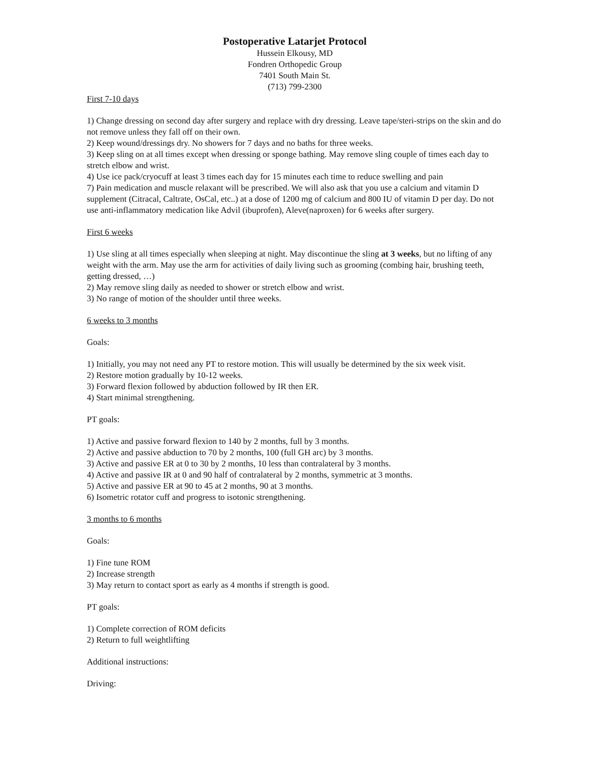Postoperative Latarjet Protocol
Hussein Elkousy, MD
Fondren Orthopedic Group
7401 South Main St.
(713) 799-2300
First 7-10 days
1) Change dressing on second day after surgery and replace with dry dressing. Leave tape/steri-strips on the skin and do not remove unless they fall off on their own.
2) Keep wound/dressings dry. No showers for 7 days and no baths for three weeks.
3) Keep sling on at all times except when dressing or sponge bathing. May remove sling couple of times each day to stretch elbow and wrist.
4) Use ice pack/cryocuff at least 3 times each day for 15 minutes each time to reduce swelling and pain
7) Pain medication and muscle relaxant will be prescribed. We will also ask that you use a calcium and vitamin D supplement (Citracal, Caltrate, OsCal, etc..) at a dose of 1200 mg of calcium and 800 IU of vitamin D per day. Do not use anti-inflammatory medication like Advil (ibuprofen), Aleve(naproxen) for 6 weeks after surgery.
First 6 weeks
1) Use sling at all times especially when sleeping at night. May discontinue the sling at 3 weeks, but no lifting of any weight with the arm. May use the arm for activities of daily living such as grooming (combing hair, brushing teeth, getting dressed, …)
2) May remove sling daily as needed to shower or stretch elbow and wrist.
3) No range of motion of the shoulder until three weeks.
6 weeks to 3 months
Goals:
1) Initially, you may not need any PT to restore motion. This will usually be determined by the six week visit.
2) Restore motion gradually by 10-12 weeks.
3) Forward flexion followed by abduction followed by IR then ER.
4) Start minimal strengthening.
PT goals:
1) Active and passive forward flexion to 140 by 2 months, full by 3 months.
2) Active and passive abduction to 70 by 2 months, 100 (full GH arc) by 3 months.
3) Active and passive ER at 0 to 30 by 2 months, 10 less than contralateral by 3 months.
4) Active and passive IR at 0 and 90 half of contralateral by 2 months, symmetric at 3 months.
5) Active and passive ER at 90 to 45 at 2 months, 90 at 3 months.
6) Isometric rotator cuff and progress to isotonic strengthening.
3 months to 6 months
Goals:
1) Fine tune ROM
2) Increase strength
3) May return to contact sport as early as 4 months if strength is good.
PT goals:
1) Complete correction of ROM deficits
2) Return to full weightlifting
Additional instructions:
Driving: